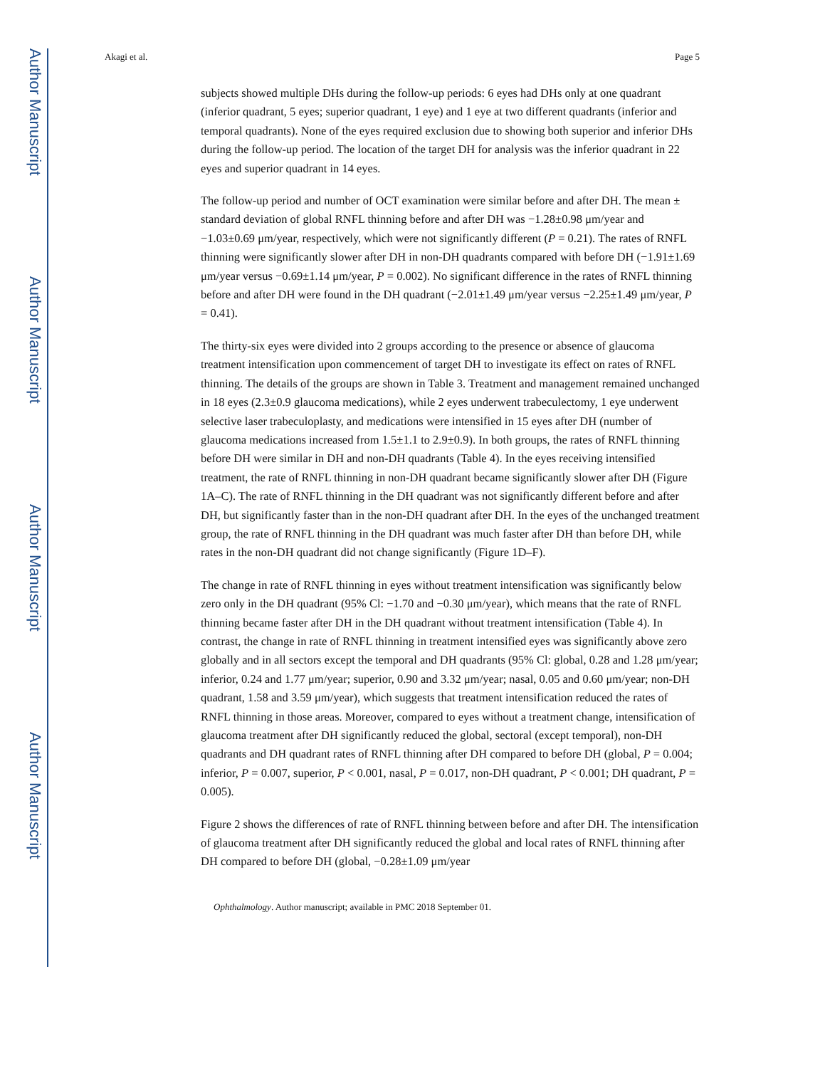Author Manuscript
Author Manuscript
Author Manuscript
Author Manuscript
Akagi et al. Page 5
subjects showed multiple DHs during the follow-up periods: 6 eyes had DHs only at one quadrant (inferior quadrant, 5 eyes; superior quadrant, 1 eye) and 1 eye at two different quadrants (inferior and temporal quadrants). None of the eyes required exclusion due to showing both superior and inferior DHs during the follow-up period. The location of the target DH for analysis was the inferior quadrant in 22 eyes and superior quadrant in 14 eyes.
The follow-up period and number of OCT examination were similar before and after DH. The mean ± standard deviation of global RNFL thinning before and after DH was −1.28±0.98 μm/year and −1.03±0.69 μm/year, respectively, which were not significantly different (P = 0.21). The rates of RNFL thinning were significantly slower after DH in non-DH quadrants compared with before DH (−1.91±1.69 μm/year versus −0.69±1.14 μm/year, P = 0.002). No significant difference in the rates of RNFL thinning before and after DH were found in the DH quadrant (−2.01±1.49 μm/year versus −2.25±1.49 μm/year, P = 0.41).
The thirty-six eyes were divided into 2 groups according to the presence or absence of glaucoma treatment intensification upon commencement of target DH to investigate its effect on rates of RNFL thinning. The details of the groups are shown in Table 3. Treatment and management remained unchanged in 18 eyes (2.3±0.9 glaucoma medications), while 2 eyes underwent trabeculectomy, 1 eye underwent selective laser trabeculoplasty, and medications were intensified in 15 eyes after DH (number of glaucoma medications increased from 1.5±1.1 to 2.9±0.9). In both groups, the rates of RNFL thinning before DH were similar in DH and non-DH quadrants (Table 4). In the eyes receiving intensified treatment, the rate of RNFL thinning in non-DH quadrant became significantly slower after DH (Figure 1A–C). The rate of RNFL thinning in the DH quadrant was not significantly different before and after DH, but significantly faster than in the non-DH quadrant after DH. In the eyes of the unchanged treatment group, the rate of RNFL thinning in the DH quadrant was much faster after DH than before DH, while rates in the non-DH quadrant did not change significantly (Figure 1D–F).
The change in rate of RNFL thinning in eyes without treatment intensification was significantly below zero only in the DH quadrant (95% Cl: −1.70 and −0.30 μm/year), which means that the rate of RNFL thinning became faster after DH in the DH quadrant without treatment intensification (Table 4). In contrast, the change in rate of RNFL thinning in treatment intensified eyes was significantly above zero globally and in all sectors except the temporal and DH quadrants (95% Cl: global, 0.28 and 1.28 μm/year; inferior, 0.24 and 1.77 μm/year; superior, 0.90 and 3.32 μm/year; nasal, 0.05 and 0.60 μm/year; non-DH quadrant, 1.58 and 3.59 μm/year), which suggests that treatment intensification reduced the rates of RNFL thinning in those areas. Moreover, compared to eyes without a treatment change, intensification of glaucoma treatment after DH significantly reduced the global, sectoral (except temporal), non-DH quadrants and DH quadrant rates of RNFL thinning after DH compared to before DH (global, P = 0.004; inferior, P = 0.007, superior, P < 0.001, nasal, P = 0.017, non-DH quadrant, P < 0.001; DH quadrant, P = 0.005).
Figure 2 shows the differences of rate of RNFL thinning between before and after DH. The intensification of glaucoma treatment after DH significantly reduced the global and local rates of RNFL thinning after DH compared to before DH (global, −0.28±1.09 μm/year
Ophthalmology. Author manuscript; available in PMC 2018 September 01.